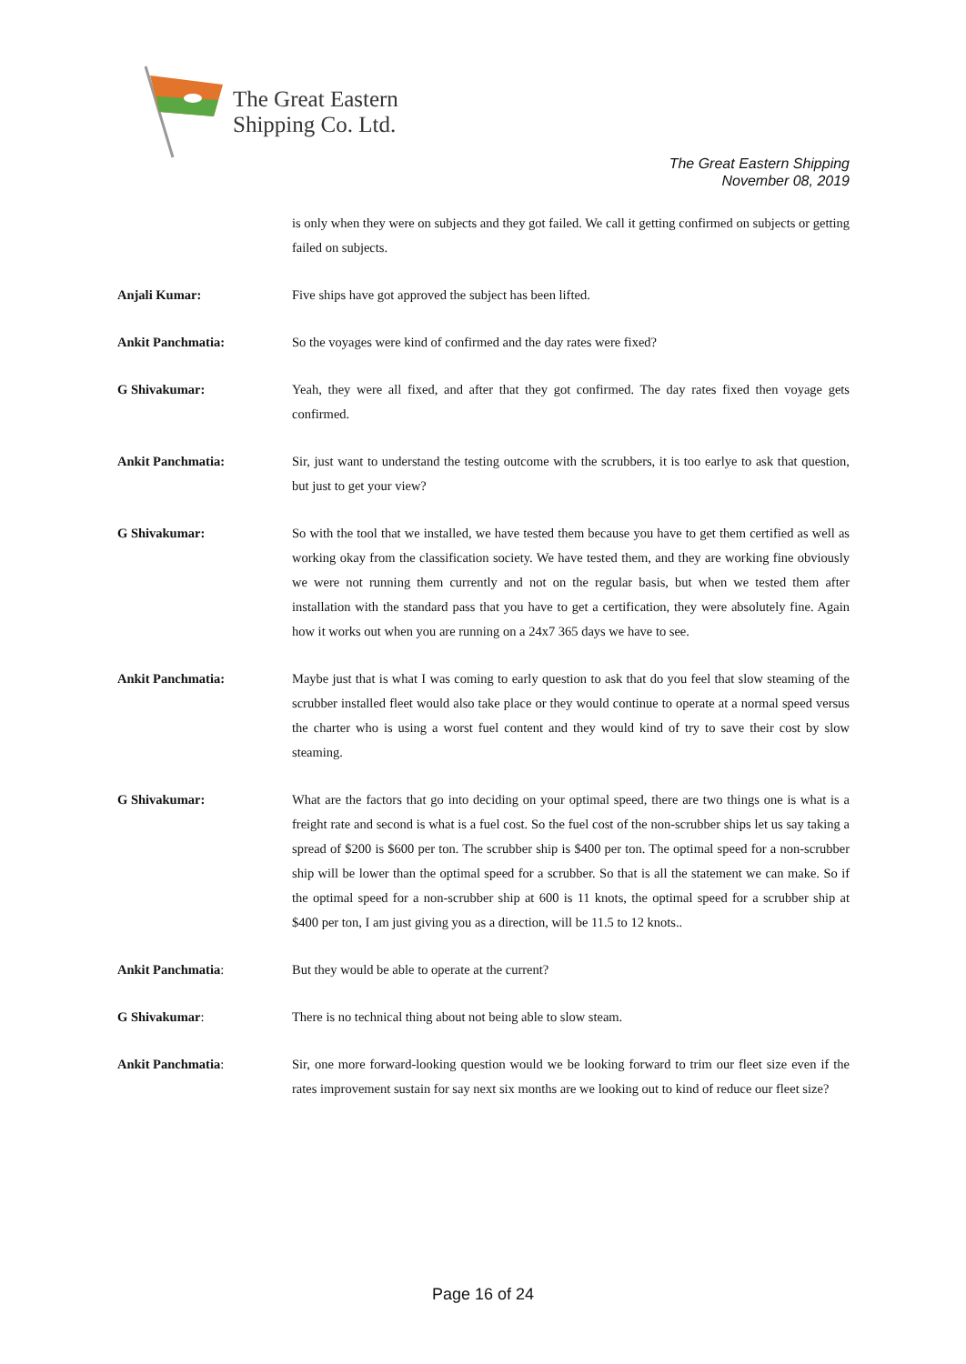The Great Eastern
Shipping Co. Ltd.
The Great Eastern Shipping
November 08, 2019
is only when they were on subjects and they got failed. We call it getting confirmed on subjects or getting failed on subjects.
Anjali Kumar: Five ships have got approved the subject has been lifted.
Ankit Panchmatia: So the voyages were kind of confirmed and the day rates were fixed?
G Shivakumar: Yeah, they were all fixed, and after that they got confirmed. The day rates fixed then voyage gets confirmed.
Ankit Panchmatia: Sir, just want to understand the testing outcome with the scrubbers, it is too earlye to ask that question, but just to get your view?
G Shivakumar: So with the tool that we installed, we have tested them because you have to get them certified as well as working okay from the classification society. We have tested them, and they are working fine obviously we were not running them currently and not on the regular basis, but when we tested them after installation with the standard pass that you have to get a certification, they were absolutely fine. Again how it works out when you are running on a 24x7 365 days we have to see.
Ankit Panchmatia: Maybe just that is what I was coming to early question to ask that do you feel that slow steaming of the scrubber installed fleet would also take place or they would continue to operate at a normal speed versus the charter who is using a worst fuel content and they would kind of try to save their cost by slow steaming.
G Shivakumar: What are the factors that go into deciding on your optimal speed, there are two things one is what is a freight rate and second is what is a fuel cost. So the fuel cost of the non-scrubber ships let us say taking a spread of $200 is $600 per ton. The scrubber ship is $400 per ton. The optimal speed for a non-scrubber ship will be lower than the optimal speed for a scrubber. So that is all the statement we can make. So if the optimal speed for a non-scrubber ship at 600 is 11 knots, the optimal speed for a scrubber ship at $400 per ton, I am just giving you as a direction, will be 11.5 to 12 knots..
Ankit Panchmatia: But they would be able to operate at the current?
G Shivakumar: There is no technical thing about not being able to slow steam.
Ankit Panchmatia: Sir, one more forward-looking question would we be looking forward to trim our fleet size even if the rates improvement sustain for say next six months are we looking out to kind of reduce our fleet size?
Page 16 of 24